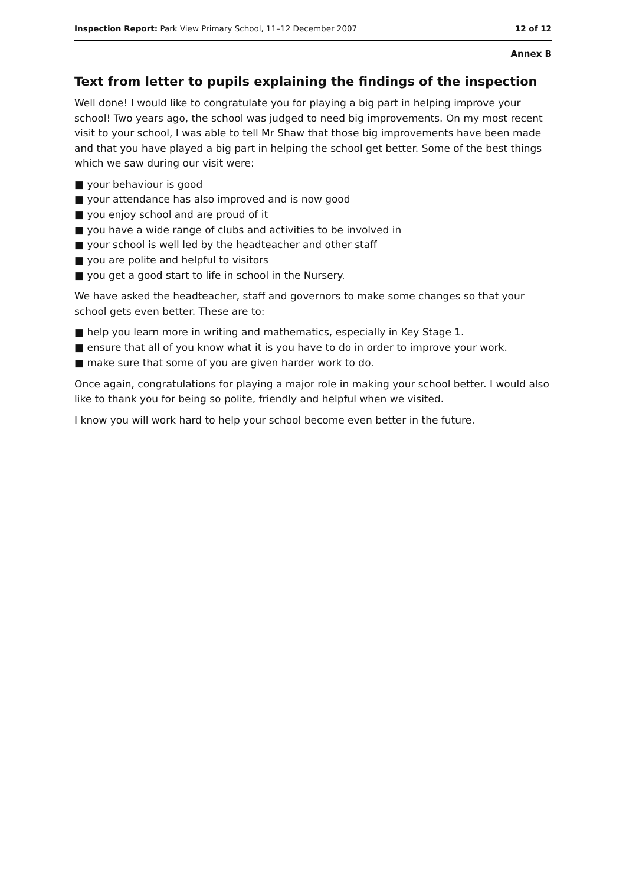Inspection Report: Park View Primary School, 11–12 December 2007 12 of 12
Annex B
Text from letter to pupils explaining the findings of the inspection
Well done! I would like to congratulate you for playing a big part in helping improve your school! Two years ago, the school was judged to need big improvements. On my most recent visit to your school, I was able to tell Mr Shaw that those big improvements have been made and that you have played a big part in helping the school get better. Some of the best things which we saw during our visit were:
■ your behaviour is good
■ your attendance has also improved and is now good
■ you enjoy school and are proud of it
■ you have a wide range of clubs and activities to be involved in
■ your school is well led by the headteacher and other staff
■ you are polite and helpful to visitors
■ you get a good start to life in school in the Nursery.
We have asked the headteacher, staff and governors to make some changes so that your school gets even better. These are to:
■ help you learn more in writing and mathematics, especially in Key Stage 1.
■ ensure that all of you know what it is you have to do in order to improve your work.
■ make sure that some of you are given harder work to do.
Once again, congratulations for playing a major role in making your school better. I would also like to thank you for being so polite, friendly and helpful when we visited.
I know you will work hard to help your school become even better in the future.